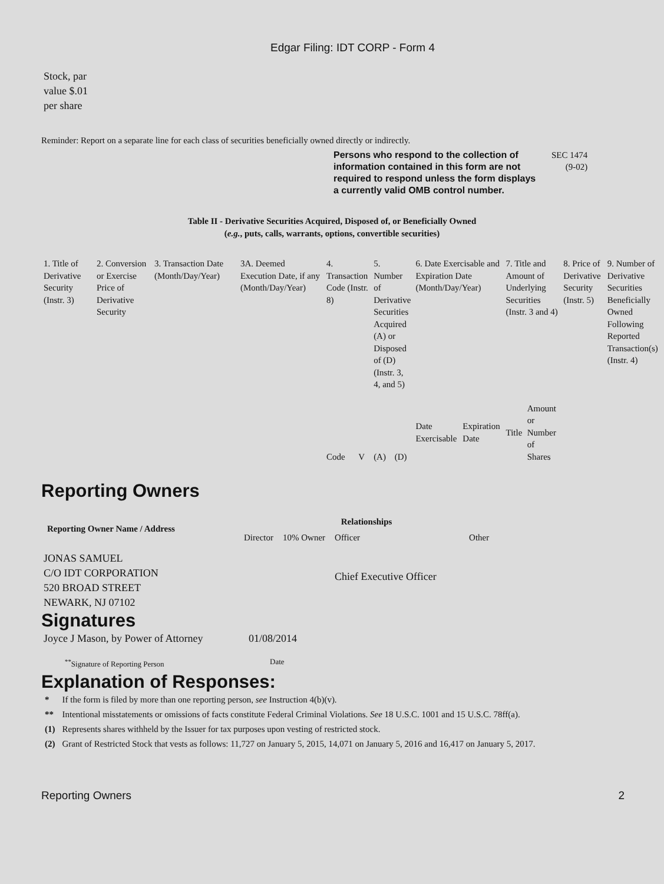Edgar Filing: IDT CORP - Form 4
Stock, par
value $.01
per share
Reminder: Report on a separate line for each class of securities beneficially owned directly or indirectly.
Persons who respond to the collection of information contained in this form are not required to respond unless the form displays a currently valid OMB control number.
SEC 1474
(9-02)
Table II - Derivative Securities Acquired, Disposed of, or Beneficially Owned
(e.g., puts, calls, warrants, options, convertible securities)
| 1. Title of Derivative Security (Instr. 3) | 2. Conversion or Exercise Price of Derivative Security | 3. Transaction Date (Month/Day/Year) | 3A. Deemed Execution Date, if any (Month/Day/Year) | 4. Transaction Code (Instr. 8) | | 5. Number of Derivative Securities Acquired (A) or Disposed of (D) (Instr. 3, 4, and 5) | | 6. Date Exercisable and Expiration Date (Month/Day/Year) | | 7. Title and Amount of Underlying Securities (Instr. 3 and 4) | | 8. Price of Derivative Security (Instr. 5) | 9. Number of Derivative Securities Beneficially Owned Following Reported Transaction(s) (Instr. 4) |
| | | | | Code | V | (A) | (D) | Date Exercisable | Expiration Date | Title | Amount or Number of Shares | | |
Reporting Owners
| Reporting Owner Name / Address | Relationships | | | |
| --- | --- | --- | --- | --- |
| | Director | 10% Owner | Officer | Other |
| JONAS SAMUEL C/O IDT CORPORATION 520 BROAD STREET NEWARK, NJ 07102 | | | Chief Executive Officer | |
Signatures
| Joyce J Mason, by Power of Attorney | 01/08/2014 |
| <sup>**</sup> Signature of Reporting Person | Date |
Explanation of Responses:
| * | If the form is filed by more than one reporting person, see Instruction 4(b)(v). |
| ** | Intentional misstatements or omissions of facts constitute Federal Criminal Violations. See 18 U.S.C. 1001 and 15 U.S.C. 78ff(a). |
| (1) | Represents shares withheld by the Issuer for tax purposes upon vesting of restricted stock. |
| (2) | Grant of Restricted Stock that vests as follows: 11,727 on January 5, 2015, 14,071 on January 5, 2016 and 16,417 on January 5, 2017. |
Reporting Owners 2